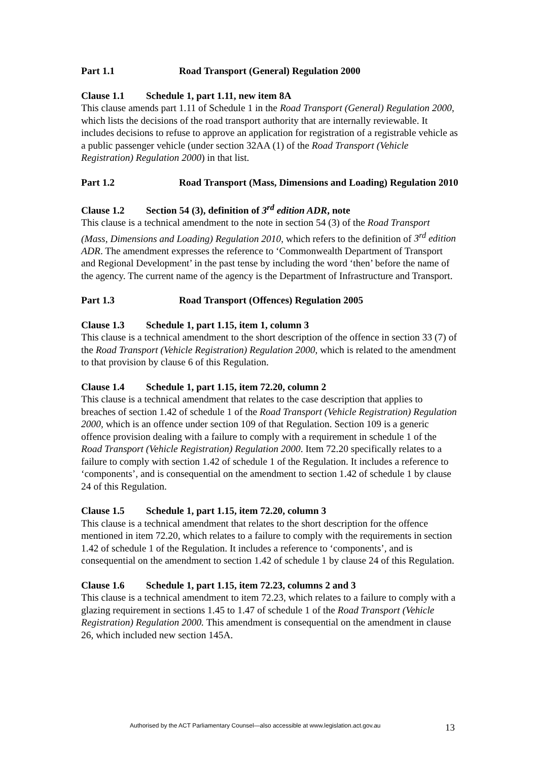Part 1.1 Road Transport (General) Regulation 2000
Clause 1.1 Schedule 1, part 1.11, new item 8A
This clause amends part 1.11 of Schedule 1 in the Road Transport (General) Regulation 2000, which lists the decisions of the road transport authority that are internally reviewable. It includes decisions to refuse to approve an application for registration of a registrable vehicle as a public passenger vehicle (under section 32AA (1) of the Road Transport (Vehicle Registration) Regulation 2000) in that list.
Part 1.2 Road Transport (Mass, Dimensions and Loading) Regulation 2010
Clause 1.2 Section 54 (3), definition of 3<sup>rd</sup> edition ADR, note
This clause is a technical amendment to the note in section 54 (3) of the Road Transport (Mass, Dimensions and Loading) Regulation 2010, which refers to the definition of 3<sup>rd</sup> edition ADR. The amendment expresses the reference to ‘Commonwealth Department of Transport and Regional Development’ in the past tense by including the word ‘then’ before the name of the agency. The current name of the agency is the Department of Infrastructure and Transport.
Part 1.3 Road Transport (Offences) Regulation 2005
Clause 1.3 Schedule 1, part 1.15, item 1, column 3
This clause is a technical amendment to the short description of the offence in section 33 (7) of the Road Transport (Vehicle Registration) Regulation 2000, which is related to the amendment to that provision by clause 6 of this Regulation.
Clause 1.4 Schedule 1, part 1.15, item 72.20, column 2
This clause is a technical amendment that relates to the case description that applies to breaches of section 1.42 of schedule 1 of the Road Transport (Vehicle Registration) Regulation 2000, which is an offence under section 109 of that Regulation. Section 109 is a generic offence provision dealing with a failure to comply with a requirement in schedule 1 of the Road Transport (Vehicle Registration) Regulation 2000. Item 72.20 specifically relates to a failure to comply with section 1.42 of schedule 1 of the Regulation. It includes a reference to ‘components’, and is consequential on the amendment to section 1.42 of schedule 1 by clause 24 of this Regulation.
Clause 1.5 Schedule 1, part 1.15, item 72.20, column 3
This clause is a technical amendment that relates to the short description for the offence mentioned in item 72.20, which relates to a failure to comply with the requirements in section 1.42 of schedule 1 of the Regulation. It includes a reference to ‘components’, and is consequential on the amendment to section 1.42 of schedule 1 by clause 24 of this Regulation.
Clause 1.6 Schedule 1, part 1.15, item 72.23, columns 2 and 3
This clause is a technical amendment to item 72.23, which relates to a failure to comply with a glazing requirement in sections 1.45 to 1.47 of schedule 1 of the Road Transport (Vehicle Registration) Regulation 2000. This amendment is consequential on the amendment in clause 26, which included new section 145A.
Authorised by the ACT Parliamentary Counsel—also accessible at www.legislation.act.gov.au
13